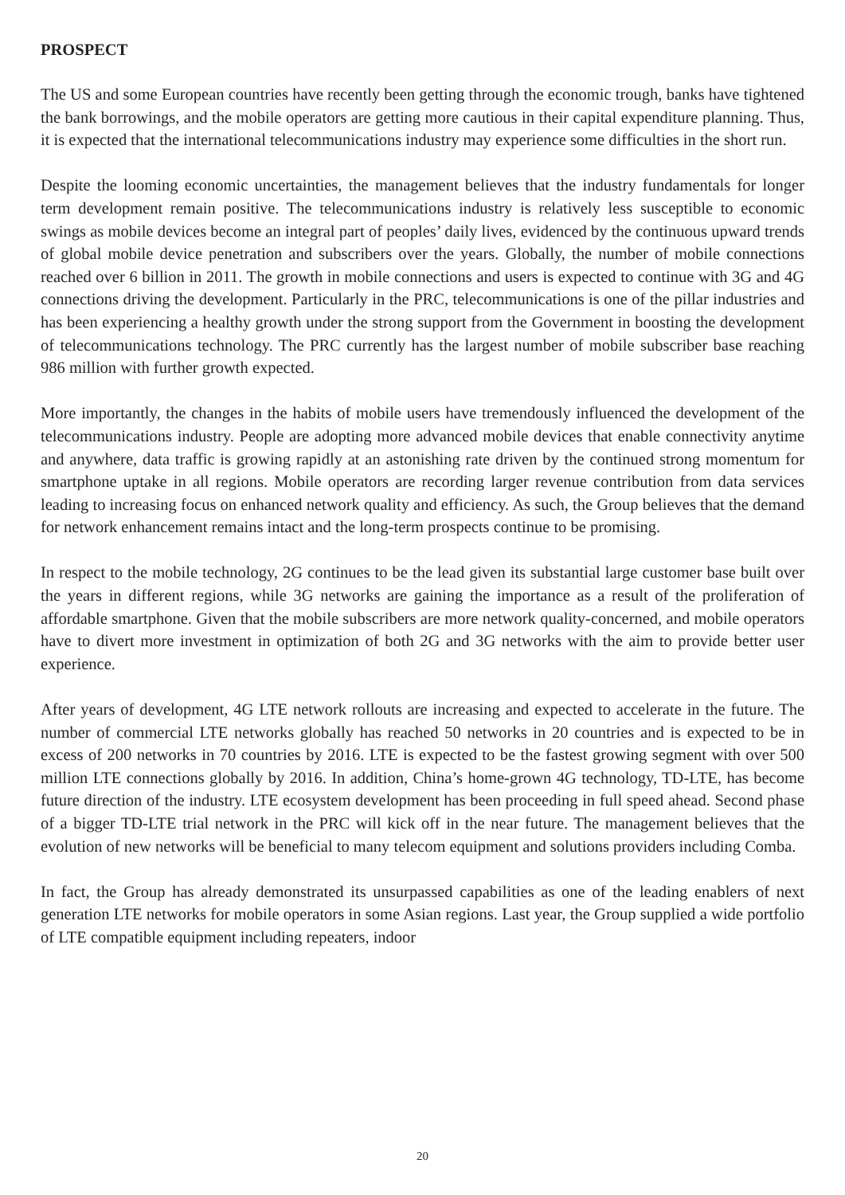PROSPECT
The US and some European countries have recently been getting through the economic trough, banks have tightened the bank borrowings, and the mobile operators are getting more cautious in their capital expenditure planning. Thus, it is expected that the international telecommunications industry may experience some difficulties in the short run.
Despite the looming economic uncertainties, the management believes that the industry fundamentals for longer term development remain positive. The telecommunications industry is relatively less susceptible to economic swings as mobile devices become an integral part of peoples’ daily lives, evidenced by the continuous upward trends of global mobile device penetration and subscribers over the years. Globally, the number of mobile connections reached over 6 billion in 2011. The growth in mobile connections and users is expected to continue with 3G and 4G connections driving the development. Particularly in the PRC, telecommunications is one of the pillar industries and has been experiencing a healthy growth under the strong support from the Government in boosting the development of telecommunications technology. The PRC currently has the largest number of mobile subscriber base reaching 986 million with further growth expected.
More importantly, the changes in the habits of mobile users have tremendously influenced the development of the telecommunications industry. People are adopting more advanced mobile devices that enable connectivity anytime and anywhere, data traffic is growing rapidly at an astonishing rate driven by the continued strong momentum for smartphone uptake in all regions. Mobile operators are recording larger revenue contribution from data services leading to increasing focus on enhanced network quality and efficiency. As such, the Group believes that the demand for network enhancement remains intact and the long-term prospects continue to be promising.
In respect to the mobile technology, 2G continues to be the lead given its substantial large customer base built over the years in different regions, while 3G networks are gaining the importance as a result of the proliferation of affordable smartphone. Given that the mobile subscribers are more network quality-concerned, and mobile operators have to divert more investment in optimization of both 2G and 3G networks with the aim to provide better user experience.
After years of development, 4G LTE network rollouts are increasing and expected to accelerate in the future. The number of commercial LTE networks globally has reached 50 networks in 20 countries and is expected to be in excess of 200 networks in 70 countries by 2016. LTE is expected to be the fastest growing segment with over 500 million LTE connections globally by 2016. In addition, China’s home-grown 4G technology, TD-LTE, has become future direction of the industry. LTE ecosystem development has been proceeding in full speed ahead. Second phase of a bigger TD-LTE trial network in the PRC will kick off in the near future. The management believes that the evolution of new networks will be beneficial to many telecom equipment and solutions providers including Comba.
In fact, the Group has already demonstrated its unsurpassed capabilities as one of the leading enablers of next generation LTE networks for mobile operators in some Asian regions. Last year, the Group supplied a wide portfolio of LTE compatible equipment including repeaters, indoor
20